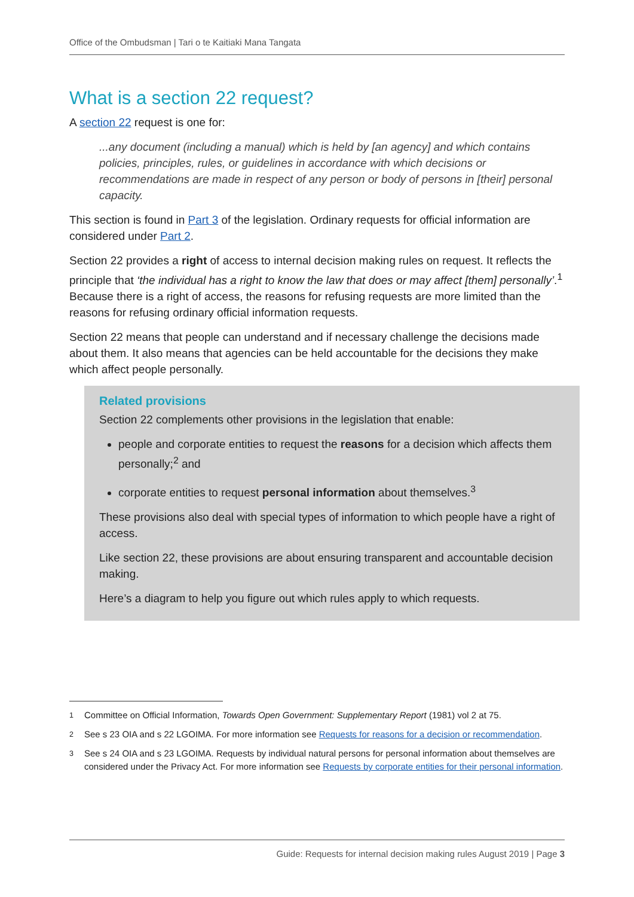Office of the Ombudsman | Tari o te Kaitiaki Mana Tangata
What is a section 22 request?
A section 22 request is one for:
...any document (including a manual) which is held by [an agency] and which contains policies, principles, rules, or guidelines in accordance with which decisions or recommendations are made in respect of any person or body of persons in [their] personal capacity.
This section is found in Part 3 of the legislation. Ordinary requests for official information are considered under Part 2.
Section 22 provides a right of access to internal decision making rules on request. It reflects the principle that ‘the individual has a right to know the law that does or may affect [them] personally’.<sup>1</sup> Because there is a right of access, the reasons for refusing requests are more limited than the reasons for refusing ordinary official information requests.
Section 22 means that people can understand and if necessary challenge the decisions made about them. It also means that agencies can be held accountable for the decisions they make which affect people personally.
Related provisions
Section 22 complements other provisions in the legislation that enable:
people and corporate entities to request the reasons for a decision which affects them personally;<sup>2</sup> and
corporate entities to request personal information about themselves.<sup>3</sup>
These provisions also deal with special types of information to which people have a right of access.
Like section 22, these provisions are about ensuring transparent and accountable decision making.
Here’s a diagram to help you figure out which rules apply to which requests.
<sup>1</sup> Committee on Official Information, Towards Open Government: Supplementary Report (1981) vol 2 at 75.
<sup>2</sup> See s 23 OIA and s 22 LGOIMA. For more information see Requests for reasons for a decision or recommendation.
<sup>3</sup> See s 24 OIA and s 23 LGOIMA. Requests by individual natural persons for personal information about themselves are considered under the Privacy Act. For more information see Requests by corporate entities for their personal information.
Guide: Requests for internal decision making rules August 2019 | Page 3